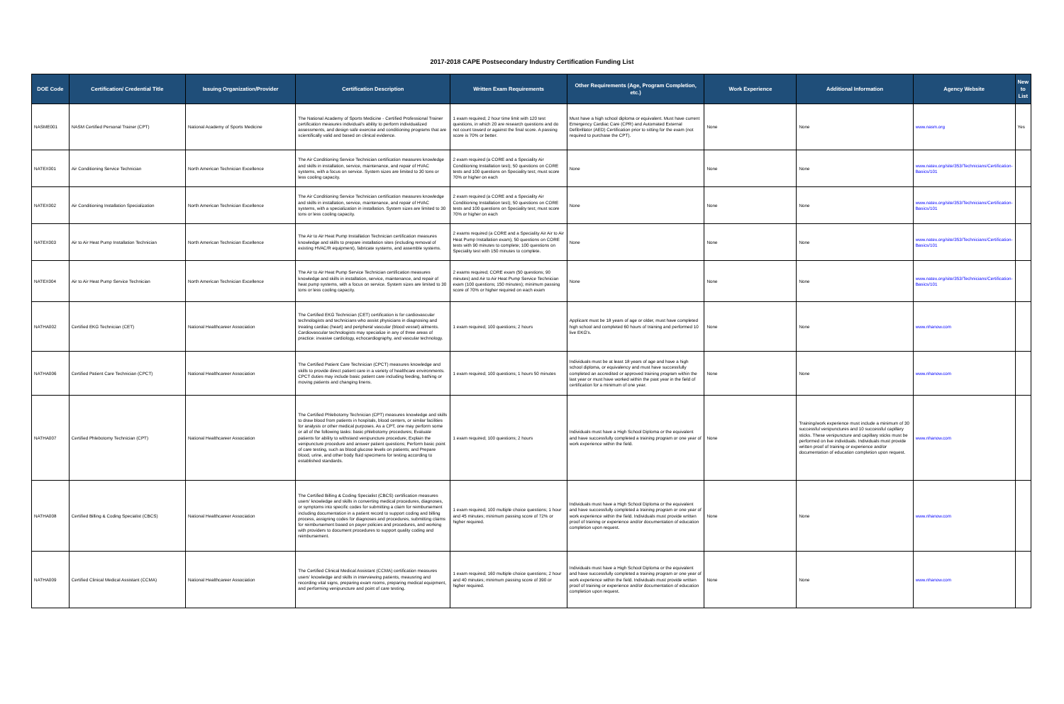2017-2018 CAPE Postsecondary Industry Certification Funding List
| DOE Code | Certification/ Credential Title | Issuing Organization/Provider | Certification Description | Written Exam Requirements | Other Requirements (Age, Program Completion, etc.) | Work Experience | Additional Information | Agency Website | New to List |
| --- | --- | --- | --- | --- | --- | --- | --- | --- | --- |
| NASME001 | NASM Certified Personal Trainer (CPT) | National Academy of Sports Medicine | The National Academy of Sports Medicine - Certified Professional Trainer certification measures individual's ability to perform individualized assessments, and design safe exercise and conditioning programs that are scientifically valid and based on clinical evidence. | 1 exam required; 2 hour time limit with 120 test questions, in which 20 are research questions and do not count toward or against the final score. A passing score is 70% or better. | Must have a high school diploma or equivalent. Must have current Emergency Cardiac Care (CPR) and Automated External Defibrillator (AED) Certification prior to sitting for the exam (not required to purchase the CPT). | None | None | www.nasm.org | Yes |
| NATEX001 | Air Conditioning Service Technician | North American Technician Excellence | The Air Conditioning Service Technician certification measures knowledge and skills in installation, service, maintenance, and repair of HVAC systems, with a focus on service. System sizes are limited to 30 tons or less cooling capacity. | 2 exam required (a CORE and a Speciality Air Conditioning Installation test); 50 questions on CORE tests and 100 questions on Speciality test; must score 70% or higher on each | None | None | None | www.natex.org/site/353/Technicians/Certification-Basics/101 | |
| NATEX002 | Air Conditioning Installation Specialization | North American Technician Excellence | The Air Conditioning Service Technician certification measures knowledge and skills in installation, service, maintenance, and repair of HVAC systems, with a specialization in installation. System sizes are limited to 30 tons or less cooling capacity. | 2 exam required (a CORE and a Speciality Air Conditioning Installation test); 50 questions on CORE tests and 100 questions on Speciality test; must score 70% or higher on each | None | None | None | www.natex.org/site/353/Technicians/Certification-Basics/101 | |
| NATEX003 | Air to Air Heat Pump Installation Technician | North American Technician Excellence | The Air to Air Heat Pump Installation Technician certification measures knowledge and skills to prepare installation sites (including removal of existing HVAC/R equipment), fabricate systems, and assemble systems. | 2 exams required (a CORE and a Speciality Air Air to Air Heat Pump Installation exam); 50 questions on CORE tests with 90 minutes to complete; 100 questions on Speciality test with 150 minutes to complete. | None | None | None | www.natex.org/site/353/Technicians/Certification-Basics/101 | |
| NATEX004 | Air to Air Heat Pump Service Technician | North American Technician Excellence | The Air to Air Heat Pump Service Technician certification measures knowledge and skills in installation, service, maintenance, and repair of heat pump systems, with a focus on service. System sizes are limited to 30 tons or less cooling capacity. | 2 exams required; CORE exam (50 questions; 90 minutes) and Air to Air Heat Pump Service Technician exam (100 questions; 150 minutes); minimum passing score of 70% or higher required on each exam | None | None | None | www.natex.org/site/353/Technicians/Certification-Basics/101 | |
| NATHA002 | Certified EKG Technician (CET) | National Healthcareer Association | The Certified EKG Technician (CET) certification is for cardiovascular technologists and technicians who assist physicians in diagnosing and treating cardiac (heart) and peripheral vascular (blood vessel) ailments. Cardiovascular technologists may specialize in any of three areas of practice: invasive cardiology, echocardiography, and vascular technology. | 1 exam required; 100 questions; 2 hours | Applicant must be 18 years of age or older, must have completed high school and completed 60 hours of training and performed 10 live EKG's. | None | None | www.nhanow.com | |
| NATHA006 | Certified Patient Care Technician (CPCT) | National Healthcareer Association | The Certified Patient Care Technician (CPCT) measures knowledge and skills to provide direct patient care in a variety of healthcare environments. CPCT duties may include basic patient care including feeding, bathing or moving patients and changing linens. | 1 exam required; 100 questions; 1 hours 50 minutes | Individuals must be at least 18 years of age and have a high school diploma, or equivalency and must have successfully completed an accredited or approved training program within the last year or must have worked within the past year in the field of certification for a minimum of one year. | None | None | www.nhanow.com | |
| NATHA007 | Certified Phlebotomy Technician (CPT) | National Healthcareer Association | The Certified Phlebotomy Technician (CPT) measures knowledge and skills to draw blood from patients in hospitals, blood centers, or similar facilities for analysis or other medical purposes. As a CPT, one may perform some or all of the following tasks: basic phlebotomy procedures; Evaluate patients for ability to withstand venipuncture procedure; Explain the venipuncture procedure and answer patient questions; Perform basic point of care testing, such as blood glucose levels on patients; and Prepare blood, urine, and other body fluid specimens for testing according to established standards. | 1 exam required; 100 questions; 2 hours | Individuals must have a High School Diploma or the equivalent and have successfully completed a training program or one year of work experience within the field. | None | Training/work experience must include a minimum of 30 successful venipunctures and 10 successful capillary sticks. These venipuncture and capillary sticks must be performed on live individuals. Individuals must provide written proof of training or experience and/or documentation of education completion upon request. | www.nhanow.com | |
| NATHA008 | Certified Billing & Coding Specialist (CBCS) | National Healthcareer Association | The Certified Billing & Coding Specialist (CBCS) certification measures users' knowledge and skills in converting medical procedures, diagnoses, or symptoms into specific codes for submitting a claim for reimbursement including documentation in a patient record to support coding and billing process, assigning codes for diagnoses and procedures, submitting claims for reimbursement based on payer policies and procedures, and working with providers to document procedures to support quality coding and reimbursement. | 1 exam required; 100 multiple choice questions; 1 hour and 45 minutes; minimum passing score of 72% or higher required. | Individuals must have a High School Diploma or the equivalent and have successfully completed a training program or one year of work experience within the field. Individuals must provide written proof of training or experience and/or documentation of education completion upon request. | None | None | www.nhanow.com | |
| NATHA009 | Certified Clinical Medical Assistant (CCMA) | National Healthcareer Association | The Certified Clinical Medical Assistant (CCMA) certification measures users' knowledge and skills in interviewing patients, meausring and recording vital signs, preparing exam rooms, preparing medical equipment, and performing venipuncture and point of care testing. | 1 exam required; 160 multiple choice questions; 2 hour and 40 minutes; minimum passing score of 390 or higher required. | Individuals must have a High School Diploma or the equivalent and have successfully completed a training program or one year of work experience within the field. Individuals must provide written proof of training or experience and/or documentation of education completion upon request. | None | None | www.nhanow.com | |